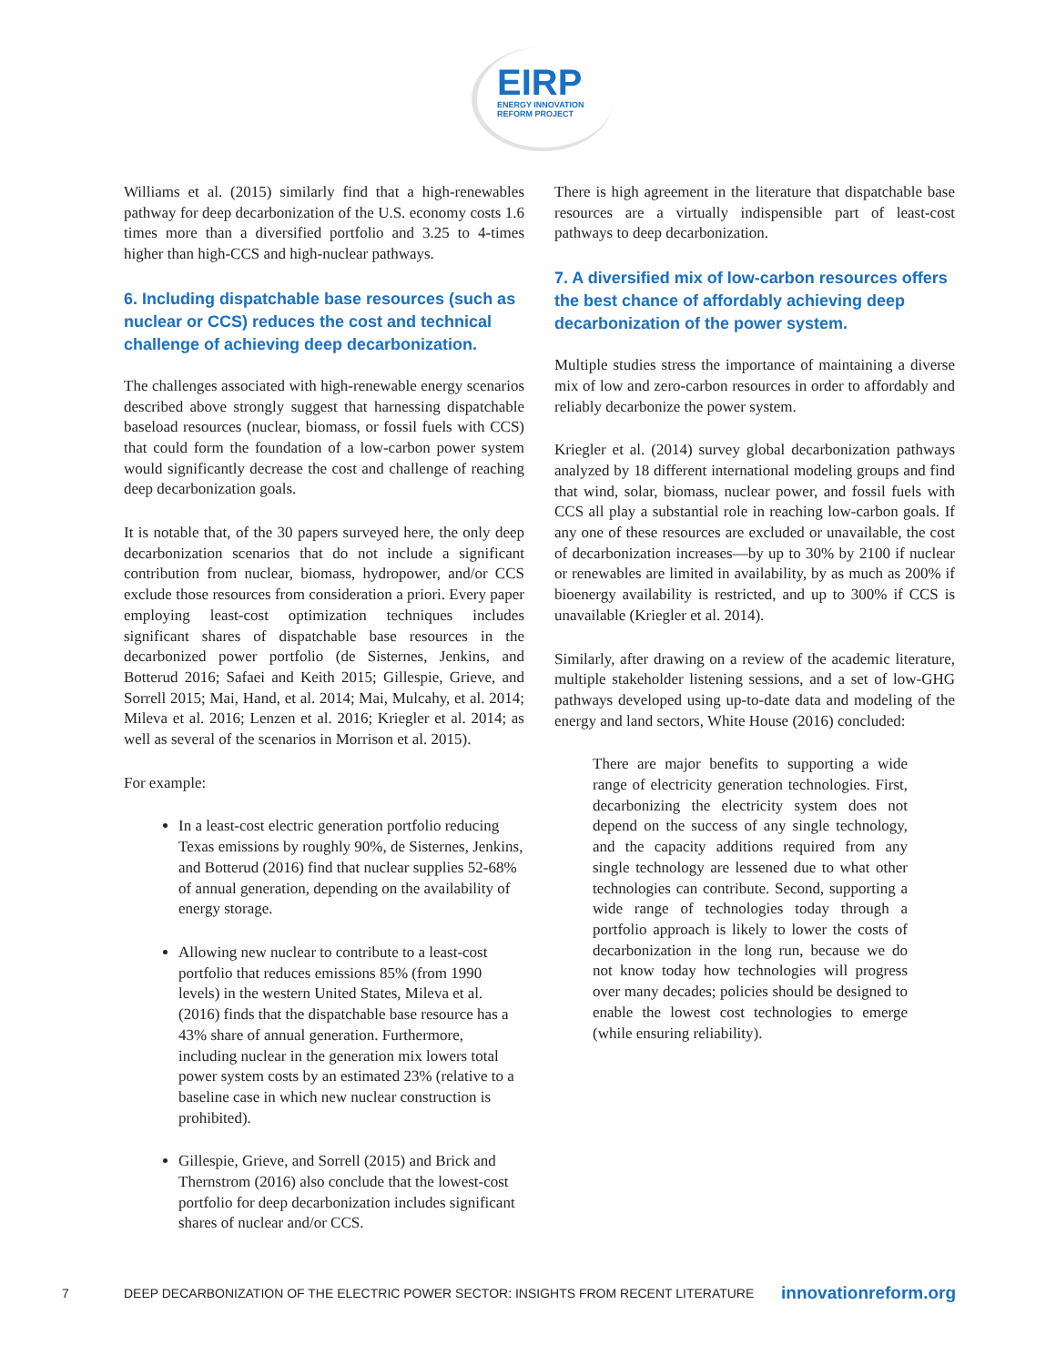EIRP
ENERGY INNOVATION
REFORM PROJECT
Williams et al. (2015) similarly find that a high-renewables pathway for deep decarbonization of the U.S. economy costs 1.6 times more than a diversified portfolio and 3.25 to 4-times higher than high-CCS and high-nuclear pathways.
6. Including dispatchable base resources (such as nuclear or CCS) reduces the cost and technical challenge of achieving deep decarbonization.
The challenges associated with high-renewable energy scenarios described above strongly suggest that harnessing dispatchable baseload resources (nuclear, biomass, or fossil fuels with CCS) that could form the foundation of a low-carbon power system would significantly decrease the cost and challenge of reaching deep decarbonization goals.
It is notable that, of the 30 papers surveyed here, the only deep decarbonization scenarios that do not include a significant contribution from nuclear, biomass, hydropower, and/or CCS exclude those resources from consideration a priori. Every paper employing least-cost optimization techniques includes significant shares of dispatchable base resources in the decarbonized power portfolio (de Sisternes, Jenkins, and Botterud 2016; Safaei and Keith 2015; Gillespie, Grieve, and Sorrell 2015; Mai, Hand, et al. 2014; Mai, Mulcahy, et al. 2014; Mileva et al. 2016; Lenzen et al. 2016; Kriegler et al. 2014; as well as several of the scenarios in Morrison et al. 2015).
For example:
In a least-cost electric generation portfolio reducing Texas emissions by roughly 90%, de Sisternes, Jenkins, and Botterud (2016) find that nuclear supplies 52-68% of annual generation, depending on the availability of energy storage.
Allowing new nuclear to contribute to a least-cost portfolio that reduces emissions 85% (from 1990 levels) in the western United States, Mileva et al. (2016) finds that the dispatchable base resource has a 43% share of annual generation. Furthermore, including nuclear in the generation mix lowers total power system costs by an estimated 23% (relative to a baseline case in which new nuclear construction is prohibited).
Gillespie, Grieve, and Sorrell (2015) and Brick and Thernstrom (2016) also conclude that the lowest-cost portfolio for deep decarbonization includes significant shares of nuclear and/or CCS.
There is high agreement in the literature that dispatchable base resources are a virtually indispensible part of least-cost pathways to deep decarbonization.
7. A diversified mix of low-carbon resources offers the best chance of affordably achieving deep decarbonization of the power system.
Multiple studies stress the importance of maintaining a diverse mix of low and zero-carbon resources in order to affordably and reliably decarbonize the power system.
Kriegler et al. (2014) survey global decarbonization pathways analyzed by 18 different international modeling groups and find that wind, solar, biomass, nuclear power, and fossil fuels with CCS all play a substantial role in reaching low-carbon goals. If any one of these resources are excluded or unavailable, the cost of decarbonization increases—by up to 30% by 2100 if nuclear or renewables are limited in availability, by as much as 200% if bioenergy availability is restricted, and up to 300% if CCS is unavailable (Kriegler et al. 2014).
Similarly, after drawing on a review of the academic literature, multiple stakeholder listening sessions, and a set of low-GHG pathways developed using up-to-date data and modeling of the energy and land sectors, White House (2016) concluded:
There are major benefits to supporting a wide range of electricity generation technologies. First, decarbonizing the electricity system does not depend on the success of any single technology, and the capacity additions required from any single technology are lessened due to what other technologies can contribute. Second, supporting a wide range of technologies today through a portfolio approach is likely to lower the costs of decarbonization in the long run, because we do not know today how technologies will progress over many decades; policies should be designed to enable the lowest cost technologies to emerge (while ensuring reliability).
7 DEEP DECARBONIZATION OF THE ELECTRIC POWER SECTOR: INSIGHTS FROM RECENT LITERATURE innovationreform.org